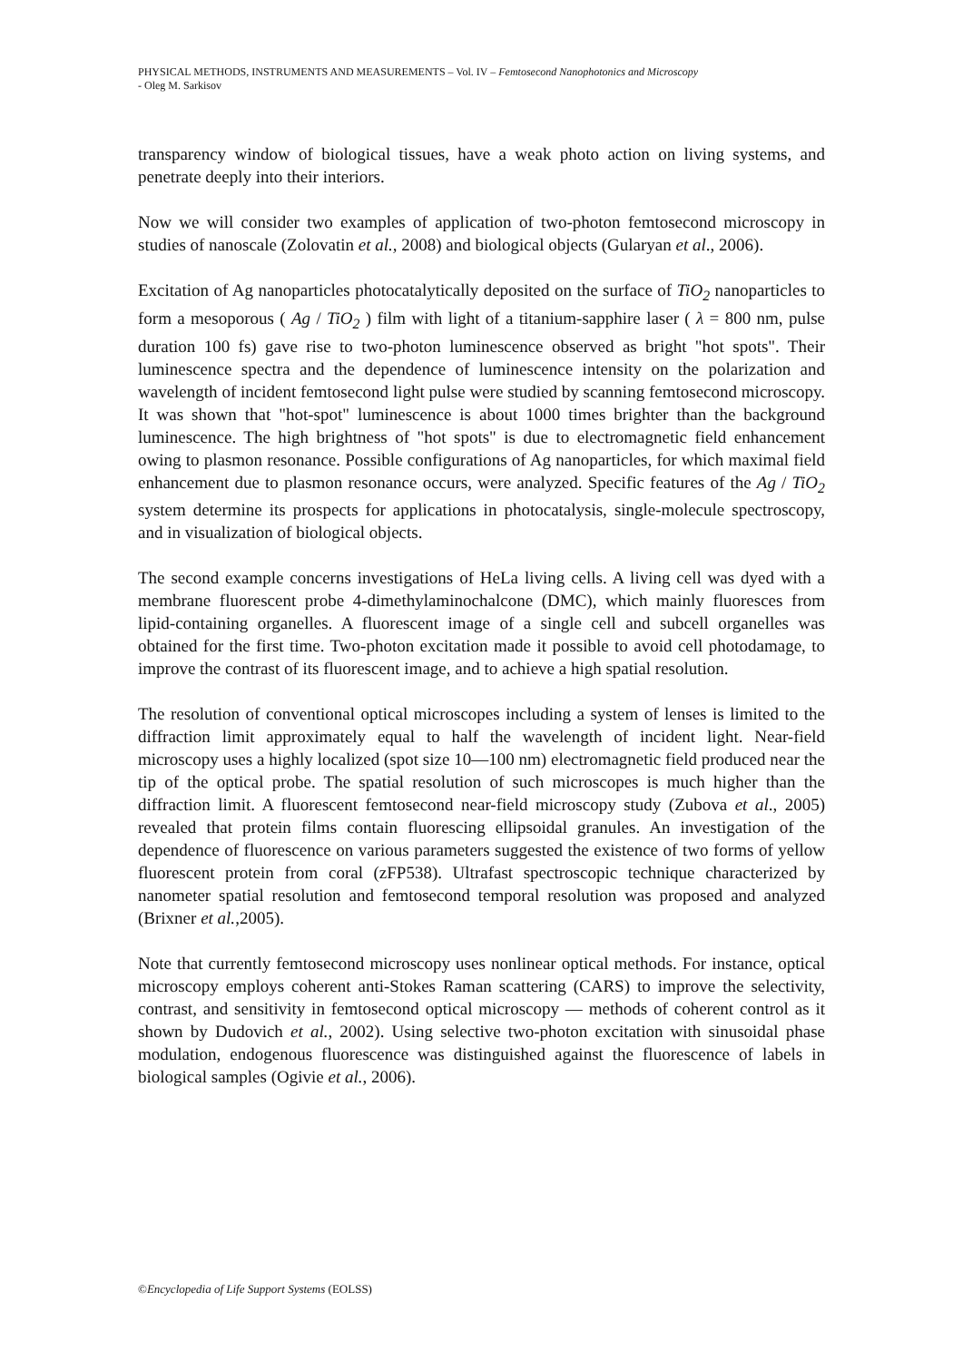PHYSICAL METHODS, INSTRUMENTS AND MEASUREMENTS – Vol. IV – Femtosecond Nanophotonics and Microscopy
- Oleg M. Sarkisov
transparency window of biological tissues, have a weak photo action on living systems, and penetrate deeply into their interiors.
Now we will consider two examples of application of two-photon femtosecond microscopy in studies of nanoscale (Zolovatin et al., 2008) and biological objects (Gularyan et al., 2006).
Excitation of Ag nanoparticles photocatalytically deposited on the surface of TiO<sub>2</sub> nanoparticles to form a mesoporous ( Ag / TiO<sub>2</sub> ) film with light of a titanium-sapphire laser ( λ = 800 nm, pulse duration 100 fs) gave rise to two-photon luminescence observed as bright "hot spots". Their luminescence spectra and the dependence of luminescence intensity on the polarization and wavelength of incident femtosecond light pulse were studied by scanning femtosecond microscopy. It was shown that "hot-spot" luminescence is about 1000 times brighter than the background luminescence. The high brightness of "hot spots" is due to electromagnetic field enhancement owing to plasmon resonance. Possible configurations of Ag nanoparticles, for which maximal field enhancement due to plasmon resonance occurs, were analyzed. Specific features of the Ag / TiO<sub>2</sub> system determine its prospects for applications in photocatalysis, single-molecule spectroscopy, and in visualization of biological objects.
The second example concerns investigations of HeLa living cells. A living cell was dyed with a membrane fluorescent probe 4-dimethylaminochalcone (DMC), which mainly fluoresces from lipid-containing organelles. A fluorescent image of a single cell and subcell organelles was obtained for the first time. Two-photon excitation made it possible to avoid cell photodamage, to improve the contrast of its fluorescent image, and to achieve a high spatial resolution.
The resolution of conventional optical microscopes including a system of lenses is limited to the diffraction limit approximately equal to half the wavelength of incident light. Near-field microscopy uses a highly localized (spot size 10—100 nm) electromagnetic field produced near the tip of the optical probe. The spatial resolution of such microscopes is much higher than the diffraction limit. A fluorescent femtosecond near-field microscopy study (Zubova et al., 2005) revealed that protein films contain fluorescing ellipsoidal granules. An investigation of the dependence of fluorescence on various parameters suggested the existence of two forms of yellow fluorescent protein from coral (zFP538). Ultrafast spectroscopic technique characterized by nanometer spatial resolution and femtosecond temporal resolution was proposed and analyzed (Brixner et al.,2005).
Note that currently femtosecond microscopy uses nonlinear optical methods. For instance, optical microscopy employs coherent anti-Stokes Raman scattering (CARS) to improve the selectivity, contrast, and sensitivity in femtosecond optical microscopy — methods of coherent control as it shown by Dudovich et al., 2002). Using selective two-photon excitation with sinusoidal phase modulation, endogenous fluorescence was distinguished against the fluorescence of labels in biological samples (Ogivie et al., 2006).
©Encyclopedia of Life Support Systems (EOLSS)